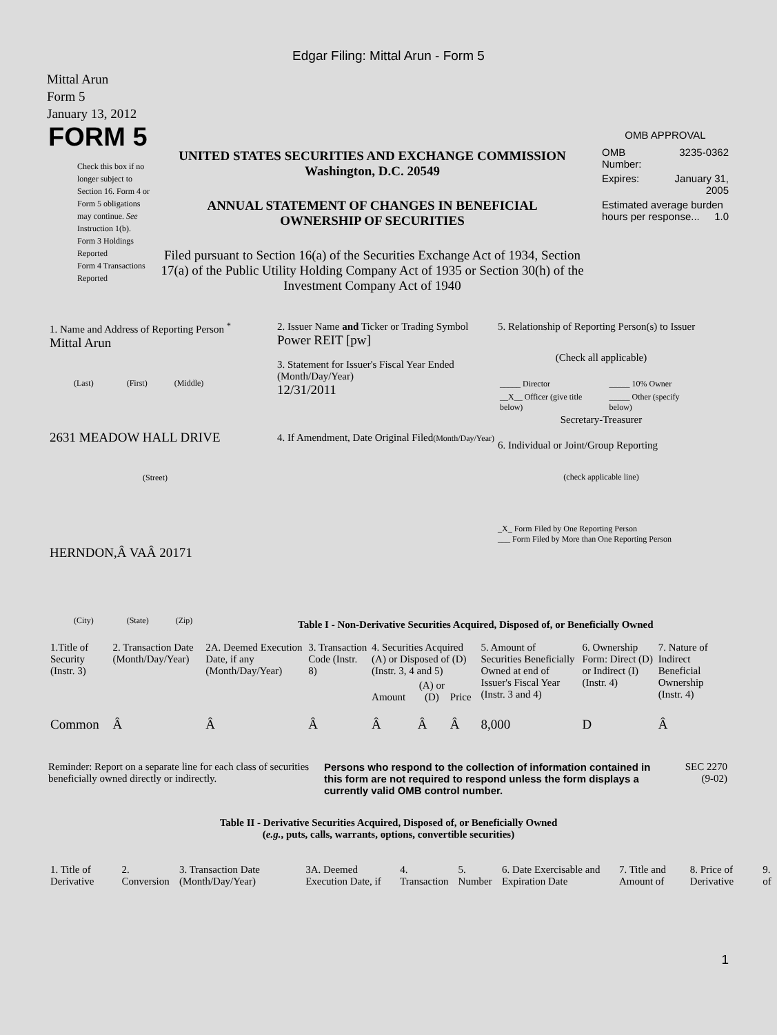Edgar Filing: Mittal Arun - Form 5
Mittal Arun
Form 5
January 13, 2012
FORM 5
Check this box if no longer subject to Section 16. Form 4 or Form 5 obligations may continue. See Instruction 1(b).
Form 3 Holdings Reported
Form 4 Transactions Reported
UNITED STATES SECURITIES AND EXCHANGE COMMISSION
Washington, D.C. 20549
ANNUAL STATEMENT OF CHANGES IN BENEFICIAL
OWNERSHIP OF SECURITIES
Filed pursuant to Section 16(a) of the Securities Exchange Act of 1934, Section 17(a) of the Public Utility Holding Company Act of 1935 or Section 30(h) of the Investment Company Act of 1940
OMB APPROVAL
| OMB Number: | 3235-0362 |
| Expires: | January 31, 2005 |
| Estimated average burden hours per response... 1.0 | |
1. Name and Address of Reporting Person <sup>*</sup>
Mittal Arun
(Last) (First) (Middle)
2631 MEADOW HALL DRIVE
(Street)
HERNDON,Â VAÂ 20171
(City) (State) (Zip)
2. Issuer Name and Ticker or Trading Symbol
Power REIT [pw]
3. Statement for Issuer's Fiscal Year Ended (Month/Day/Year)
12/31/2011
4. If Amendment, Date Original Filed(Month/Day/Year)
5. Relationship of Reporting Person(s) to Issuer
(Check all applicable)
| _____ Director | _____ 10% Owner |
| __X__ Officer (give title below) | _____ Other (specify below) |
Secretary-Treasurer
6. Individual or Joint/Group Reporting
(check applicable line)
_X_ Form Filed by One Reporting Person
___ Form Filed by More than One Reporting Person
Table I - Non-Derivative Securities Acquired, Disposed of, or Beneficially Owned
| 1.Title of Security (Instr. 3) | 2. Transaction Date (Month/Day/Year) | 2A. Deemed Execution Date, if any (Month/Day/Year) | 3. Transaction Code (Instr. 8) | 4. Securities Acquired (A) or Disposed of (D) (Instr. 3, 4 and 5) | | | 5. Amount of Securities Beneficially Owned at end of Issuer's Fiscal Year (Instr. 3 and 4) | 6. Ownership Form: Direct (D) or Indirect (I) (Instr. 4) | 7. Nature of Indirect Beneficial Ownership (Instr. 4) |
| --- | --- | --- | --- | --- | --- | --- | --- | --- | --- |
| | | | | Amount | (A) or (D) | Price | | | |
| Common | Â | Â | Â | Â | Â | Â | 8,000 | D | Â |
Reminder: Report on a separate line for each class of securities beneficially owned directly or indirectly.
Persons who respond to the collection of information contained in this form are not required to respond unless the form displays a currently valid OMB control number.
SEC 2270
(9-02)
Table II - Derivative Securities Acquired, Disposed of, or Beneficially Owned
(e.g., puts, calls, warrants, options, convertible securities)
| 1. Title of Derivative | 2. Conversion | 3. Transaction Date (Month/Day/Year) | 3A. Deemed Execution Date, if | 4. Transaction | 5. Number | 6. Date Exercisable and Expiration Date | 7. Title and Amount of | 8. Price of Derivative | 9. of |
| --- | --- | --- | --- | --- | --- | --- | --- | --- | --- |
1